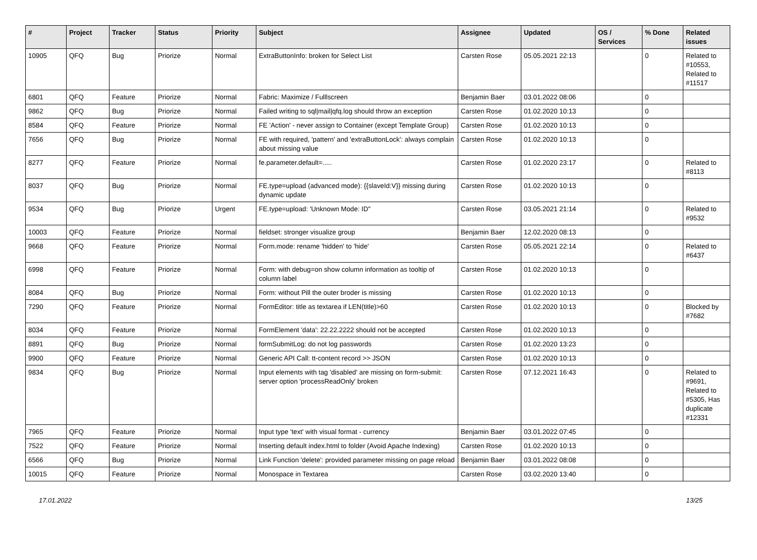| # | Project | Tracker | Status | Priority | Subject | Assignee | Updated | OS / Services | % Done | Related issues |
| --- | --- | --- | --- | --- | --- | --- | --- | --- | --- | --- |
| 10905 | QFQ | Bug | Priorize | Normal | ExtraButtonInfo: broken for Select List | Carsten Rose | 05.05.2021 22:13 | | 0 | Related to #10553, Related to #11517 |
| 6801 | QFQ | Feature | Priorize | Normal | Fabric: Maximize / Fulllscreen | Benjamin Baer | 03.01.2022 08:06 | | 0 | |
| 9862 | QFQ | Bug | Priorize | Normal | Failed writing to sql/mail/qfq.log should throw an exception | Carsten Rose | 01.02.2020 10:13 | | 0 | |
| 8584 | QFQ | Feature | Priorize | Normal | FE 'Action' - never assign to Container (except Template Group) | Carsten Rose | 01.02.2020 10:13 | | 0 | |
| 7656 | QFQ | Bug | Priorize | Normal | FE with required, 'pattern' and 'extraButtonLock': always complain about missing value | Carsten Rose | 01.02.2020 10:13 | | 0 | |
| 8277 | QFQ | Feature | Priorize | Normal | fe.parameter.default=..... | Carsten Rose | 01.02.2020 23:17 | | 0 | Related to #8113 |
| 8037 | QFQ | Bug | Priorize | Normal | FE.type=upload (advanced mode): {{slaveId:V}} missing during dynamic update | Carsten Rose | 01.02.2020 10:13 | | 0 | |
| 9534 | QFQ | Bug | Priorize | Urgent | FE.type=upload: 'Unknown Mode: ID" | Carsten Rose | 03.05.2021 21:14 | | 0 | Related to #9532 |
| 10003 | QFQ | Feature | Priorize | Normal | fieldset: stronger visualize group | Benjamin Baer | 12.02.2020 08:13 | | 0 | |
| 9668 | QFQ | Feature | Priorize | Normal | Form.mode: rename 'hidden' to 'hide' | Carsten Rose | 05.05.2021 22:14 | | 0 | Related to #6437 |
| 6998 | QFQ | Feature | Priorize | Normal | Form: with debug=on show column information as tooltip of column label | Carsten Rose | 01.02.2020 10:13 | | 0 | |
| 8084 | QFQ | Bug | Priorize | Normal | Form: without Pill the outer broder is missing | Carsten Rose | 01.02.2020 10:13 | | 0 | |
| 7290 | QFQ | Feature | Priorize | Normal | FormEditor: title as textarea if LEN(title)>60 | Carsten Rose | 01.02.2020 10:13 | | 0 | Blocked by #7682 |
| 8034 | QFQ | Feature | Priorize | Normal | FormElement 'data': 22.22.2222 should not be accepted | Carsten Rose | 01.02.2020 10:13 | | 0 | |
| 8891 | QFQ | Bug | Priorize | Normal | formSubmitLog: do not log passwords | Carsten Rose | 01.02.2020 13:23 | | 0 | |
| 9900 | QFQ | Feature | Priorize | Normal | Generic API Call: tt-content record >> JSON | Carsten Rose | 01.02.2020 10:13 | | 0 | |
| 9834 | QFQ | Bug | Priorize | Normal | Input elements with tag 'disabled' are missing on form-submit: server option 'processReadOnly' broken | Carsten Rose | 07.12.2021 16:43 | | 0 | Related to #9691, Related to #5305, Has duplicate #12331 |
| 7965 | QFQ | Feature | Priorize | Normal | Input type 'text' with visual format - currency | Benjamin Baer | 03.01.2022 07:45 | | 0 | |
| 7522 | QFQ | Feature | Priorize | Normal | Inserting default index.html to folder (Avoid Apache Indexing) | Carsten Rose | 01.02.2020 10:13 | | 0 | |
| 6566 | QFQ | Bug | Priorize | Normal | Link Function 'delete': provided parameter missing on page reload | Benjamin Baer | 03.01.2022 08:08 | | 0 | |
| 10015 | QFQ | Feature | Priorize | Normal | Monospace in Textarea | Carsten Rose | 03.02.2020 13:40 | | 0 | |
17.01.2022 13/25